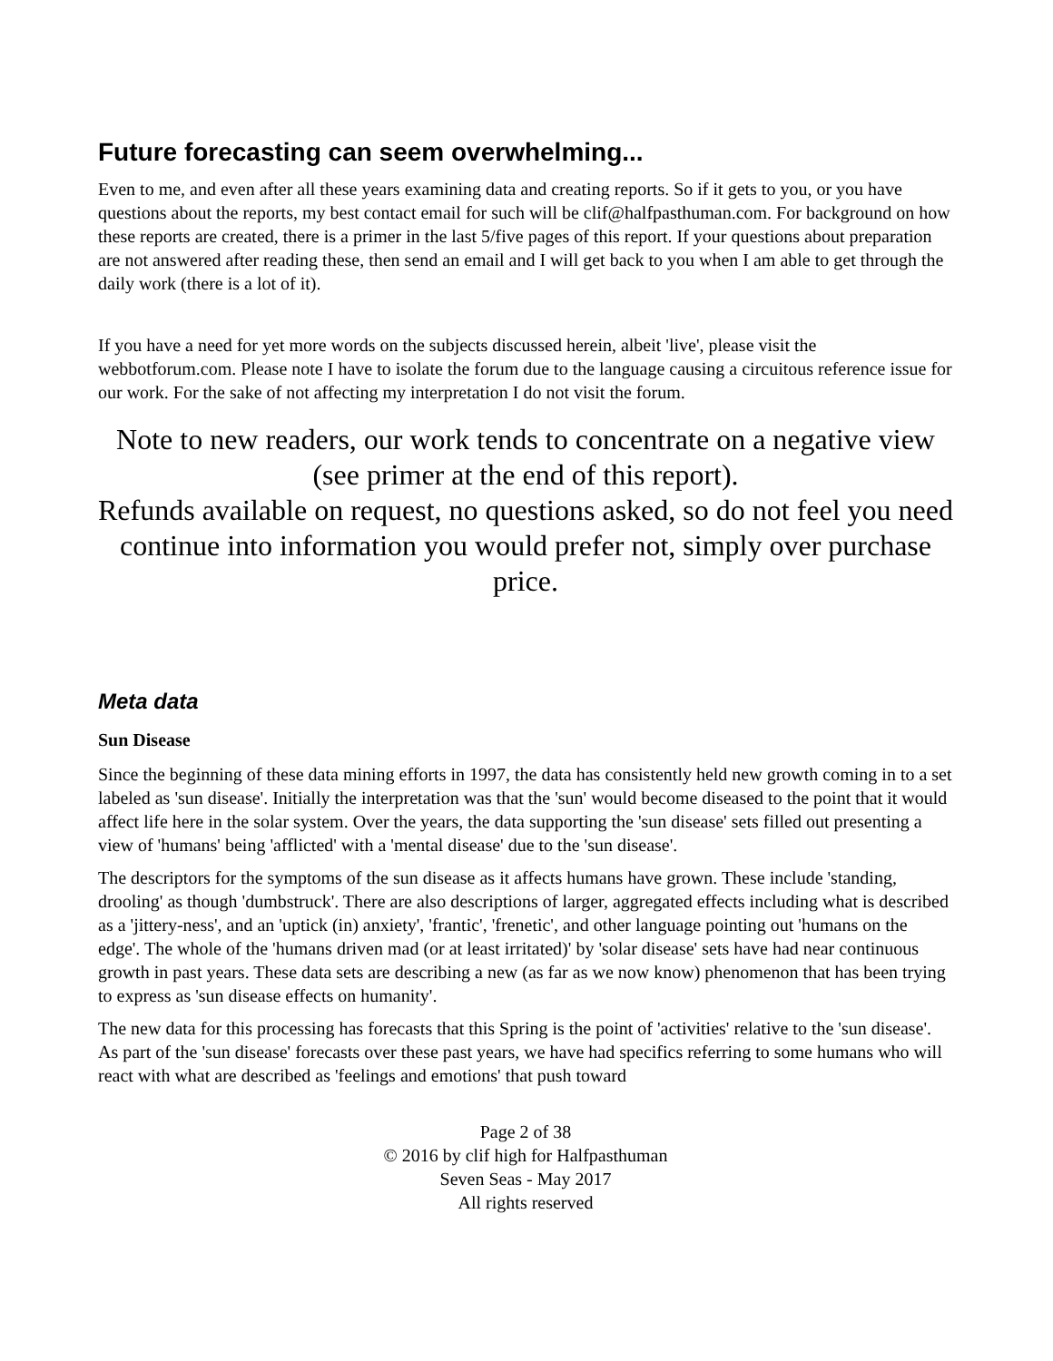Future forecasting can seem overwhelming...
Even to me, and even after all these years examining data and creating reports. So if it gets to you, or you have questions about the reports, my best contact email for such will be clif@halfpasthuman.com. For background on how these reports are created, there is a primer in the last 5/five pages of this report. If your questions about preparation are not answered after reading these, then send an email and I will get back to you when I am able to get through the daily work (there is a lot of it).
If you have a need for yet more words on the subjects discussed herein, albeit 'live', please visit the webbotforum.com. Please note I have to isolate the forum due to the language causing a circuitous reference issue for our work. For the sake of not affecting my interpretation I do not visit the forum.
Note to new readers, our work tends to concentrate on a negative view (see primer at the end of this report).
Refunds available on request, no questions asked, so do not feel you need continue into information you would prefer not, simply over purchase price.
Meta data
Sun Disease
Since the beginning of these data mining efforts in 1997, the data has consistently held new growth coming in to a set labeled as 'sun disease'. Initially the interpretation was that the 'sun' would become diseased to the point that it would affect life here in the solar system. Over the years, the data supporting the 'sun disease' sets filled out presenting a view of 'humans' being 'afflicted' with a 'mental disease' due to the 'sun disease'.
The descriptors for the symptoms of the sun disease as it affects humans have grown. These include 'standing, drooling' as though 'dumbstruck'. There are also descriptions of larger, aggregated effects including what is described as a 'jittery-ness', and an 'uptick (in) anxiety', 'frantic', 'frenetic', and other language pointing out 'humans on the edge'. The whole of the 'humans driven mad (or at least irritated)' by 'solar disease' sets have had near continuous growth in past years. These data sets are describing a new (as far as we now know) phenomenon that has been trying to express as 'sun disease effects on humanity'.
The new data for this processing has forecasts that this Spring is the point of 'activities' relative to the 'sun disease'. As part of the 'sun disease' forecasts over these past years, we have had specifics referring to some humans who will react with what are described as 'feelings and emotions' that push toward
Page 2 of 38
© 2016 by clif high for Halfpasthuman
Seven Seas - May 2017
All rights reserved